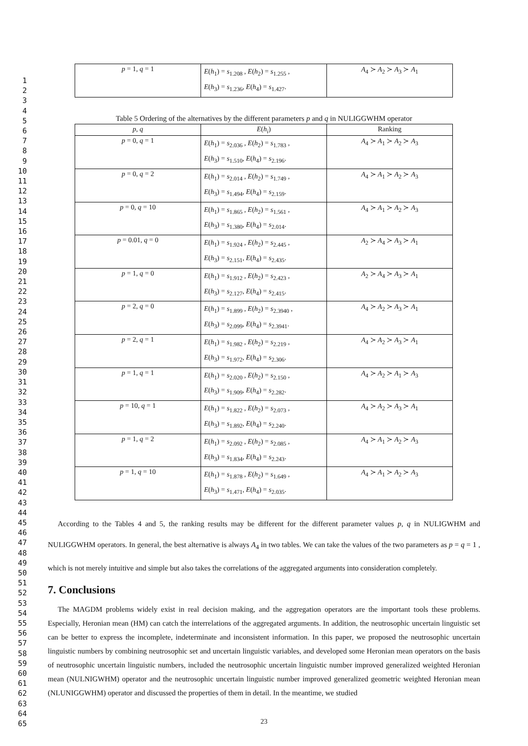1
2
3
4
5
6
7
8
9
10
11
12
13
14
15
16
17
18
19
20
21
22
23
24
25
26
27
28
29
30
31
32
33
34
35
36
37
38
39
40
41
42
43
44
45
46
47
48
49
50
51
52
53
54
55
56
57
58
59
60
61
62
63
64
65
| p = 1, q = 1 | E ( h<sub>1</sub>) = s<sub>1.208</sub> , E ( h<sub>2</sub>) = s<sub>1.255</sub> , E ( h<sub>3</sub>) = s<sub>1.236</sub>, E ( h<sub>4</sub>) = s<sub>1.427</sub>. | A<sub>4</sub> ≻ A<sub>2</sub> ≻ A<sub>3</sub> ≻ A<sub>1</sub> |
Table 5 Ordering of the alternatives by the different parameters p and q in NULIGGWHM operator
| p , q | E ( h<sub>i</sub> ) | Ranking |
| --- | --- | --- |
| p = 0, q = 1 | E ( h<sub>1</sub>) = s<sub>2.036</sub> , E ( h<sub>2</sub>) = s<sub>1.783</sub> , E ( h<sub>3</sub>) = s<sub>1.510</sub>, E ( h<sub>4</sub>) = s<sub>2.196</sub>. | A<sub>4</sub> ≻ A<sub>1</sub> ≻ A<sub>2</sub> ≻ A<sub>3</sub> |
| p = 0, q = 2 | E ( h<sub>1</sub>) = s<sub>2.014</sub> , E ( h<sub>2</sub>) = s<sub>1.749</sub> , E ( h<sub>3</sub>) = s<sub>1.494</sub>, E ( h<sub>4</sub>) = s<sub>2.159</sub>. | A<sub>4</sub> ≻ A<sub>1</sub> ≻ A<sub>2</sub> ≻ A<sub>3</sub> |
| p = 0, q = 10 | E ( h<sub>1</sub>) = s<sub>1.865</sub> , E ( h<sub>2</sub>) = s<sub>1.561</sub> , E ( h<sub>3</sub>) = s<sub>1.380</sub>, E ( h<sub>4</sub>) = s<sub>2.014</sub>. | A<sub>4</sub> ≻ A<sub>1</sub> ≻ A<sub>2</sub> ≻ A<sub>3</sub> |
| p = 0.01, q = 0 | E ( h<sub>1</sub>) = s<sub>1.924</sub> , E ( h<sub>2</sub>) = s<sub>2.445</sub> , E ( h<sub>3</sub>) = s<sub>2.151</sub>, E ( h<sub>4</sub>) = s<sub>2.435</sub>. | A<sub>2</sub> ≻ A<sub>4</sub> ≻ A<sub>3</sub> ≻ A<sub>1</sub> |
| p = 1, q = 0 | E ( h<sub>1</sub>) = s<sub>1.912</sub> , E ( h<sub>2</sub>) = s<sub>2.423</sub> , E ( h<sub>3</sub>) = s<sub>2.127</sub>, E ( h<sub>4</sub>) = s<sub>2.415</sub>. | A<sub>2</sub> ≻ A<sub>4</sub> ≻ A<sub>3</sub> ≻ A<sub>1</sub> |
| p = 2, q = 0 | E ( h<sub>1</sub>) = s<sub>1.899</sub> , E ( h<sub>2</sub>) = s<sub>2.3940</sub> , E ( h<sub>3</sub>) = s<sub>2.099</sub>, E ( h<sub>4</sub>) = s<sub>2.3941</sub>. | A<sub>4</sub> ≻ A<sub>2</sub> ≻ A<sub>3</sub> ≻ A<sub>1</sub> |
| p = 2, q = 1 | E ( h<sub>1</sub>) = s<sub>1.982</sub> , E ( h<sub>2</sub>) = s<sub>2.219</sub> , E ( h<sub>3</sub>) = s<sub>1.972</sub>, E ( h<sub>4</sub>) = s<sub>2.306</sub>. | A<sub>4</sub> ≻ A<sub>2</sub> ≻ A<sub>3</sub> ≻ A<sub>1</sub> |
| p = 1, q = 1 | E ( h<sub>1</sub>) = s<sub>2.020</sub> , E ( h<sub>2</sub>) = s<sub>2.150</sub> , E ( h<sub>3</sub>) = s<sub>1.909</sub>, E ( h<sub>4</sub>) = s<sub>2.282</sub>. | A<sub>4</sub> ≻ A<sub>2</sub> ≻ A<sub>1</sub> ≻ A<sub>3</sub> |
| p = 10, q = 1 | E ( h<sub>1</sub>) = s<sub>1.822</sub> , E ( h<sub>2</sub>) = s<sub>2.073</sub> , E ( h<sub>3</sub>) = s<sub>1.892</sub>, E ( h<sub>4</sub>) = s<sub>2.240</sub>. | A<sub>4</sub> ≻ A<sub>2</sub> ≻ A<sub>3</sub> ≻ A<sub>1</sub> |
| p = 1, q = 2 | E ( h<sub>1</sub>) = s<sub>2.092</sub> , E ( h<sub>2</sub>) = s<sub>2.085</sub> , E ( h<sub>3</sub>) = s<sub>1.834</sub>, E ( h<sub>4</sub>) = s<sub>2.243</sub>. | A<sub>4</sub> ≻ A<sub>1</sub> ≻ A<sub>2</sub> ≻ A<sub>3</sub> |
| p = 1, q = 10 | E ( h<sub>1</sub>) = s<sub>1.878</sub> , E ( h<sub>2</sub>) = s<sub>1.649</sub> , E ( h<sub>3</sub>) = s<sub>1.471</sub>, E ( h<sub>4</sub>) = s<sub>2.035</sub>. | A<sub>4</sub> ≻ A<sub>1</sub> ≻ A<sub>2</sub> ≻ A<sub>3</sub> |
According to the Tables 4 and 5, the ranking results may be different for the different parameter values p, q in NULIGWHM and NULIGGWHM operators. In general, the best alternative is always A<sub>4</sub> in two tables. We can take the values of the two parameters as p = q = 1 , which is not merely intuitive and simple but also takes the correlations of the aggregated arguments into consideration completely.
7. Conclusions
The MAGDM problems widely exist in real decision making, and the aggregation operators are the important tools these problems. Especially, Heronian mean (HM) can catch the interrelations of the aggregated arguments. In addition, the neutrosophic uncertain linguistic set can be better to express the incomplete, indeterminate and inconsistent information. In this paper, we proposed the neutrosophic uncertain linguistic numbers by combining neutrosophic set and uncertain linguistic variables, and developed some Heronian mean operators on the basis of neutrosophic uncertain linguistic numbers, included the neutrosophic uncertain linguistic number improved generalized weighted Heronian mean (NULNIGWHM) operator and the neutrosophic uncertain linguistic number improved generalized geometric weighted Heronian mean (NLUNIGGWHM) operator and discussed the properties of them in detail. In the meantime, we studied
23